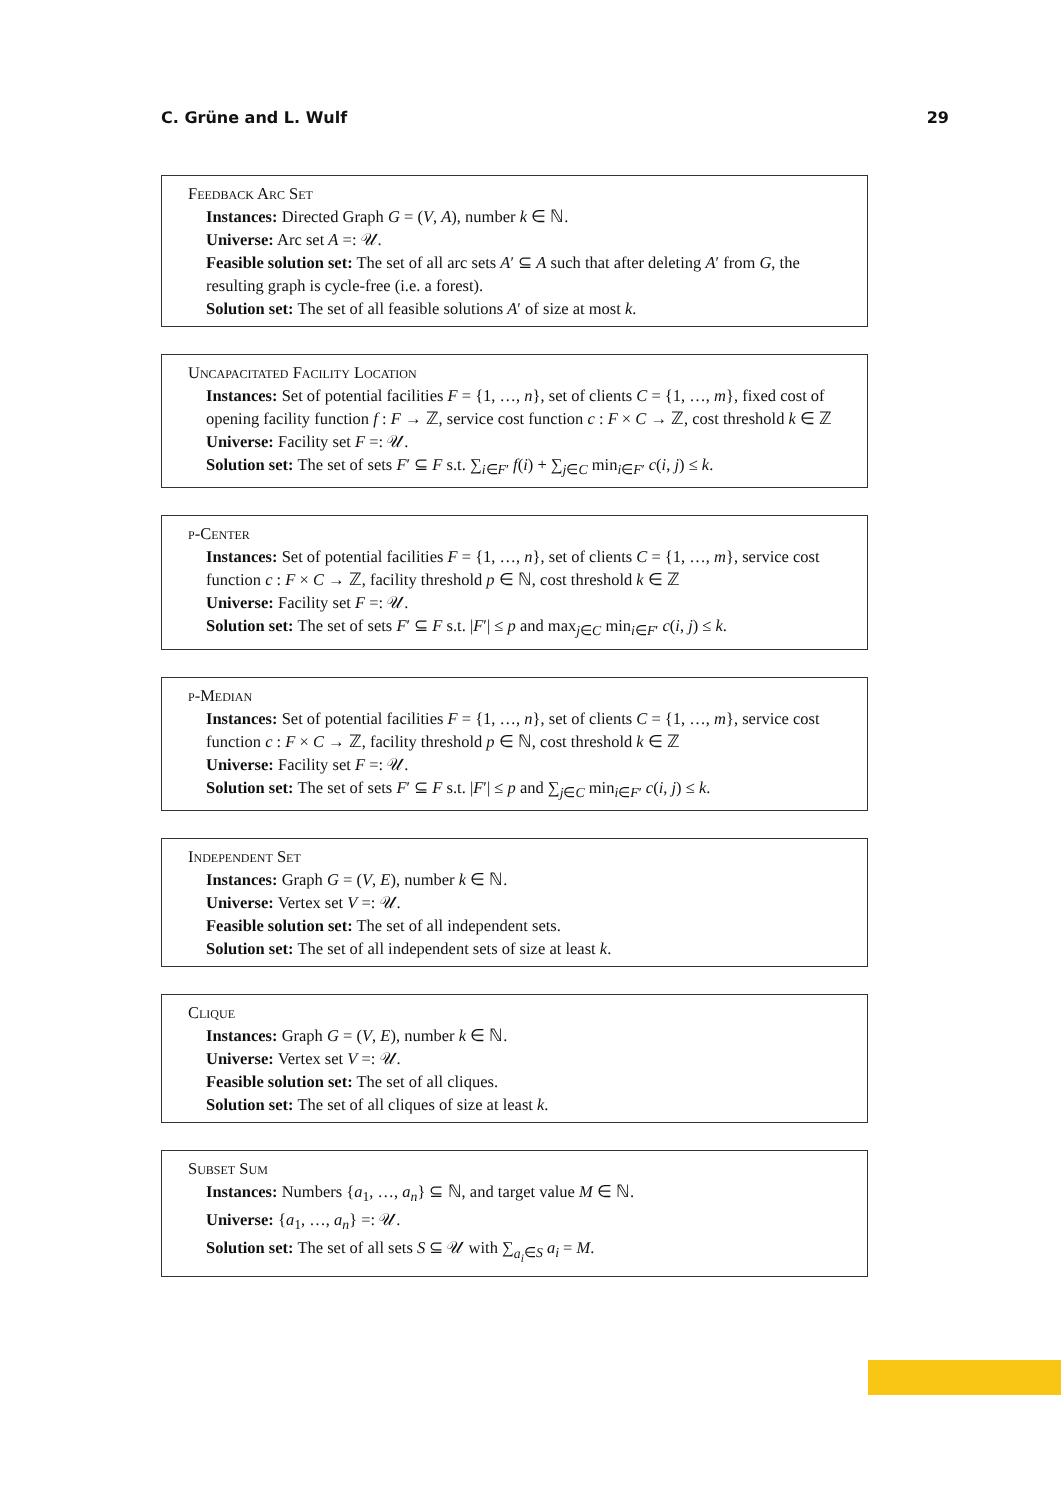C. Grüne and L. Wulf 29
Feedback Arc Set
Instances: Directed Graph G = (V, A), number k ∈ ℕ.
Universe: Arc set A =: 𝒰.
Feasible solution set: The set of all arc sets A′ ⊆ A such that after deleting A′ from G, the resulting graph is cycle-free (i.e. a forest).
Solution set: The set of all feasible solutions A′ of size at most k.
Uncapacitated Facility Location
Instances: Set of potential facilities F = {1, …, n}, set of clients C = {1, …, m}, fixed cost of opening facility function f : F → ℤ, service cost function c : F × C → ℤ, cost threshold k ∈ ℤ
Universe: Facility set F =: 𝒰.
Solution set: The set of sets F′ ⊆ F s.t. ∑<sub>i∈F′</sub> f(i) + ∑<sub>j∈C</sub> min<sub>i∈F′</sub> c(i, j) ≤ k.
p-Center
Instances: Set of potential facilities F = {1, …, n}, set of clients C = {1, …, m}, service cost function c : F × C → ℤ, facility threshold p ∈ ℕ, cost threshold k ∈ ℤ
Universe: Facility set F =: 𝒰.
Solution set: The set of sets F′ ⊆ F s.t. |F′| ≤ p and max<sub>j∈C</sub> min<sub>i∈F′</sub> c(i, j) ≤ k.
p-Median
Instances: Set of potential facilities F = {1, …, n}, set of clients C = {1, …, m}, service cost function c : F × C → ℤ, facility threshold p ∈ ℕ, cost threshold k ∈ ℤ
Universe: Facility set F =: 𝒰.
Solution set: The set of sets F′ ⊆ F s.t. |F′| ≤ p and ∑<sub>j∈C</sub> min<sub>i∈F′</sub> c(i, j) ≤ k.
Independent Set
Instances: Graph G = (V, E), number k ∈ ℕ.
Universe: Vertex set V =: 𝒰.
Feasible solution set: The set of all independent sets.
Solution set: The set of all independent sets of size at least k.
Clique
Instances: Graph G = (V, E), number k ∈ ℕ.
Universe: Vertex set V =: 𝒰.
Feasible solution set: The set of all cliques.
Solution set: The set of all cliques of size at least k.
Subset Sum
Instances: Numbers {a<sub>1</sub>, …, a<sub>n</sub>} ⊆ ℕ, and target value M ∈ ℕ.
Universe: {a<sub>1</sub>, …, a<sub>n</sub>} =: 𝒰.
Solution set: The set of all sets S ⊆ 𝒰 with ∑<sub>a<sub>i</sub>∈S</sub> a<sub>i</sub> = M.